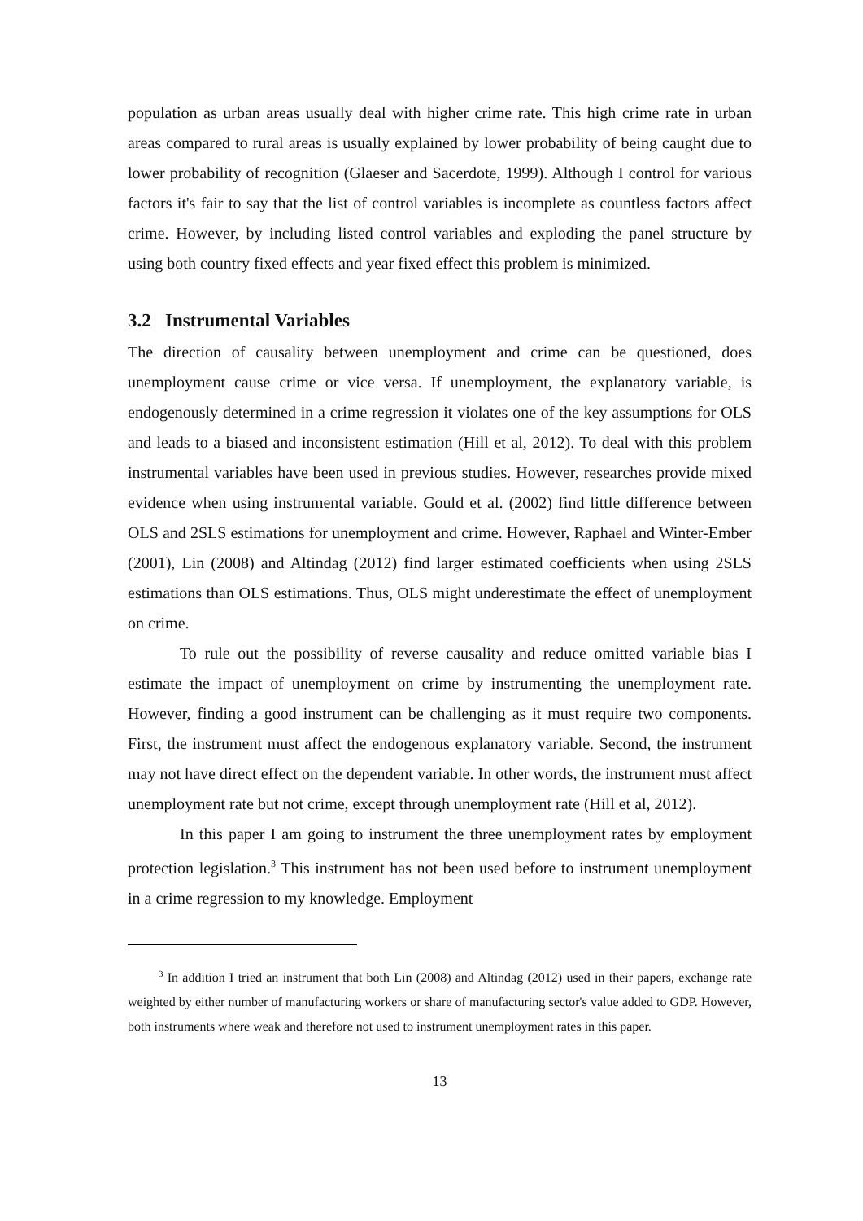population as urban areas usually deal with higher crime rate. This high crime rate in urban areas compared to rural areas is usually explained by lower probability of being caught due to lower probability of recognition (Glaeser and Sacerdote, 1999). Although I control for various factors it's fair to say that the list of control variables is incomplete as countless factors affect crime. However, by including listed control variables and exploding the panel structure by using both country fixed effects and year fixed effect this problem is minimized.
3.2 Instrumental Variables
The direction of causality between unemployment and crime can be questioned, does unemployment cause crime or vice versa. If unemployment, the explanatory variable, is endogenously determined in a crime regression it violates one of the key assumptions for OLS and leads to a biased and inconsistent estimation (Hill et al, 2012). To deal with this problem instrumental variables have been used in previous studies. However, researches provide mixed evidence when using instrumental variable. Gould et al. (2002) find little difference between OLS and 2SLS estimations for unemployment and crime. However, Raphael and Winter-Ember (2001), Lin (2008) and Altindag (2012) find larger estimated coefficients when using 2SLS estimations than OLS estimations. Thus, OLS might underestimate the effect of unemployment on crime.
To rule out the possibility of reverse causality and reduce omitted variable bias I estimate the impact of unemployment on crime by instrumenting the unemployment rate. However, finding a good instrument can be challenging as it must require two components. First, the instrument must affect the endogenous explanatory variable. Second, the instrument may not have direct effect on the dependent variable. In other words, the instrument must affect unemployment rate but not crime, except through unemployment rate (Hill et al, 2012).
In this paper I am going to instrument the three unemployment rates by employment protection legislation.<sup>3</sup> This instrument has not been used before to instrument unemployment in a crime regression to my knowledge. Employment
<sup>3</sup> In addition I tried an instrument that both Lin (2008) and Altindag (2012) used in their papers, exchange rate weighted by either number of manufacturing workers or share of manufacturing sector's value added to GDP. However, both instruments where weak and therefore not used to instrument unemployment rates in this paper.
13